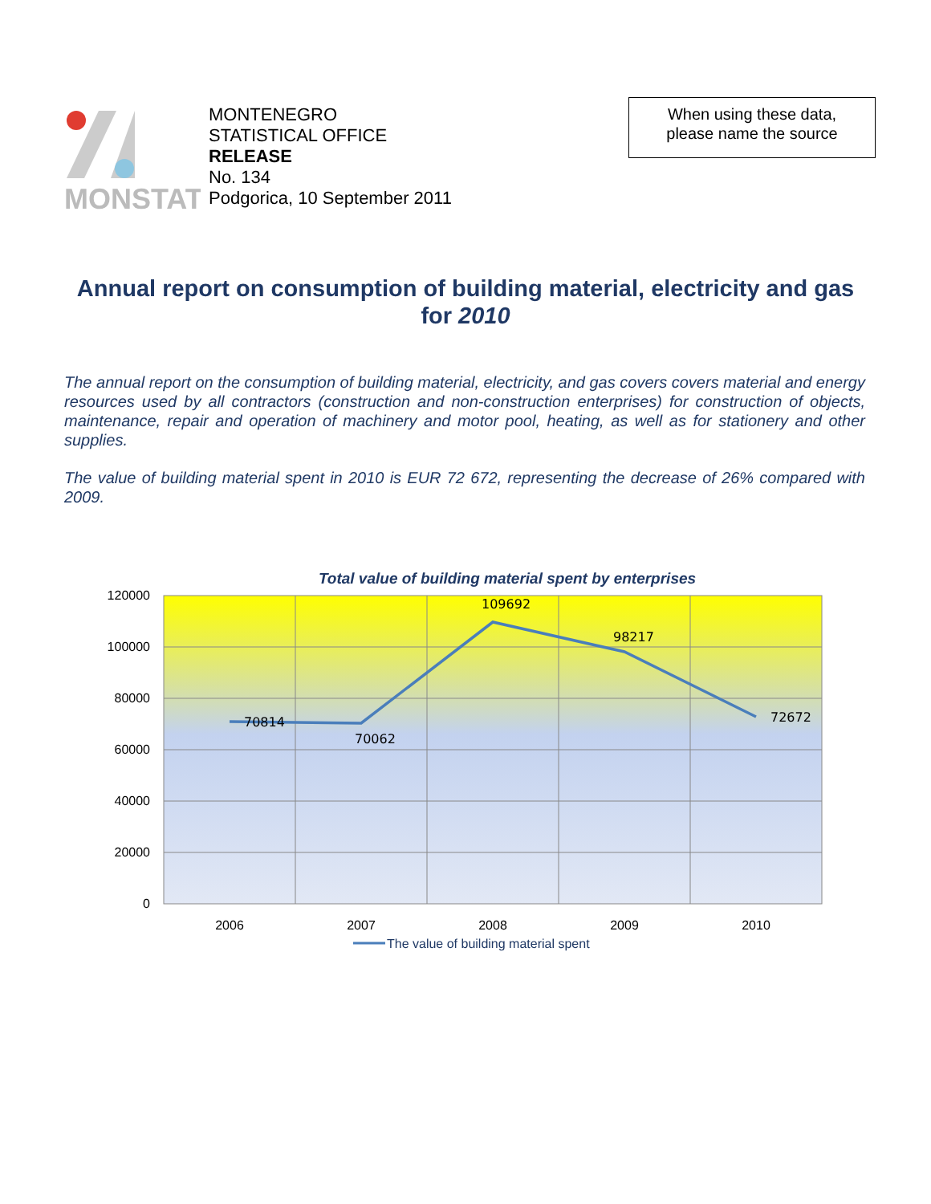MONSTAT
MONTENEGRO
STATISTICAL OFFICE
RELEASE
No. 134
Podgorica, 10 September 2011
When using these data,
please name the source
Annual report on consumption of building material, electricity and gas for 2010
The annual report on the consumption of building material, electricity, and gas covers covers material and energy resources used by all contractors (construction and non-construction enterprises) for construction of objects, maintenance, repair and operation of machinery and motor pool, heating, as well as for stationery and other supplies.
The value of building material spent in 2010 is EUR 72 672, representing the decrease of 26% compared with 2009.
Total value of building material spent by enterprises
120000
100000
80000
60000
40000
20000
0
2006
2007
2008
2009
2010
70814
70062
109692
98217
72672
The value of building material spent